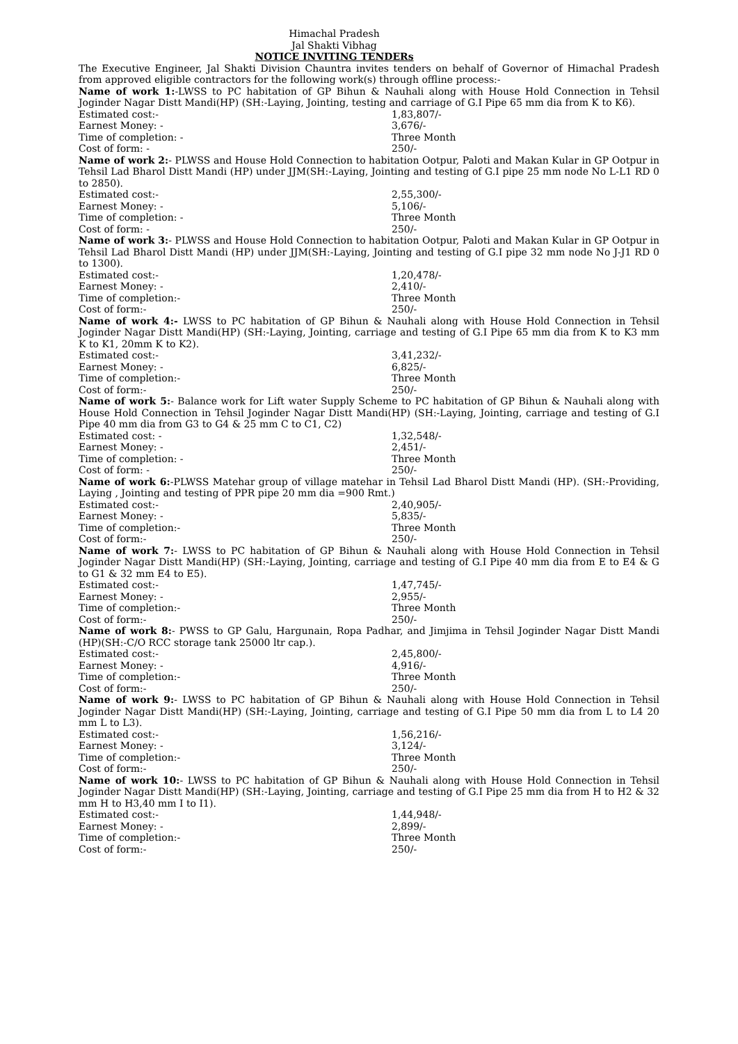Himachal Pradesh
Jal Shakti Vibhag
NOTICE INVITING TENDERs
The Executive Engineer, Jal Shakti Division Chauntra invites tenders on behalf of Governor of Himachal Pradesh from approved eligible contractors for the following work(s) through offline process:-
Name of work 1:-LWSS to PC habitation of GP Bihun & Nauhali along with House Hold Connection in Tehsil Joginder Nagar Distt Mandi(HP) (SH:-Laying, Jointing, testing and carriage of G.I Pipe 65 mm dia from K to K6).
Estimated cost:- 1,83,807/-
Earnest Money: - 3,676/-
Time of completion: - Three Month
Cost of form: - 250/-
Name of work 2:- PLWSS and House Hold Connection to habitation Ootpur, Paloti and Makan Kular in GP Ootpur in Tehsil Lad Bharol Distt Mandi (HP) under JJM(SH:-Laying, Jointing and testing of G.I pipe 25 mm node No L-L1 RD 0 to 2850).
Estimated cost:- 2,55,300/-
Earnest Money: - 5,106/-
Time of completion: - Three Month
Cost of form: - 250/-
Name of work 3:- PLWSS and House Hold Connection to habitation Ootpur, Paloti and Makan Kular in GP Ootpur in Tehsil Lad Bharol Distt Mandi (HP) under JJM(SH:-Laying, Jointing and testing of G.I pipe 32 mm node No J-J1 RD 0 to 1300).
Estimated cost:- 1,20,478/-
Earnest Money: - 2,410/-
Time of completion:- Three Month
Cost of form:- 250/-
Name of work 4:- LWSS to PC habitation of GP Bihun & Nauhali along with House Hold Connection in Tehsil Joginder Nagar Distt Mandi(HP) (SH:-Laying, Jointing, carriage and testing of G.I Pipe 65 mm dia from K to K3 mm K to K1, 20mm K to K2).
Estimated cost:- 3,41,232/-
Earnest Money: - 6,825/-
Time of completion:- Three Month
Cost of form:- 250/-
Name of work 5:- Balance work for Lift water Supply Scheme to PC habitation of GP Bihun & Nauhali along with House Hold Connection in Tehsil Joginder Nagar Distt Mandi(HP) (SH:-Laying, Jointing, carriage and testing of G.I Pipe 40 mm dia from G3 to G4 & 25 mm C to C1, C2)
Estimated cost: - 1,32,548/-
Earnest Money: - 2,451/-
Time of completion: - Three Month
Cost of form: - 250/-
Name of work 6:-PLWSS Matehar group of village matehar in Tehsil Lad Bharol Distt Mandi (HP). (SH:-Providing, Laying , Jointing and testing of PPR pipe 20 mm dia =900 Rmt.)
Estimated cost:- 2,40,905/-
Earnest Money: - 5,835/-
Time of completion:- Three Month
Cost of form:- 250/-
Name of work 7:- LWSS to PC habitation of GP Bihun & Nauhali along with House Hold Connection in Tehsil Joginder Nagar Distt Mandi(HP) (SH:-Laying, Jointing, carriage and testing of G.I Pipe 40 mm dia from E to E4 & G to G1 & 32 mm E4 to E5).
Estimated cost:- 1,47,745/-
Earnest Money: - 2,955/-
Time of completion:- Three Month
Cost of form:- 250/-
Name of work 8:- PWSS to GP Galu, Hargunain, Ropa Padhar, and Jimjima in Tehsil Joginder Nagar Distt Mandi (HP)(SH:-C/O RCC storage tank 25000 ltr cap.).
Estimated cost:- 2,45,800/-
Earnest Money: - 4,916/-
Time of completion:- Three Month
Cost of form:- 250/-
Name of work 9:- LWSS to PC habitation of GP Bihun & Nauhali along with House Hold Connection in Tehsil Joginder Nagar Distt Mandi(HP) (SH:-Laying, Jointing, carriage and testing of G.I Pipe 50 mm dia from L to L4 20 mm L to L3).
Estimated cost:- 1,56,216/-
Earnest Money: - 3,124/-
Time of completion:- Three Month
Cost of form:- 250/-
Name of work 10:- LWSS to PC habitation of GP Bihun & Nauhali along with House Hold Connection in Tehsil Joginder Nagar Distt Mandi(HP) (SH:-Laying, Jointing, carriage and testing of G.I Pipe 25 mm dia from H to H2 & 32 mm H to H3,40 mm I to I1).
Estimated cost:- 1,44,948/-
Earnest Money: - 2,899/-
Time of completion:- Three Month
Cost of form:- 250/-